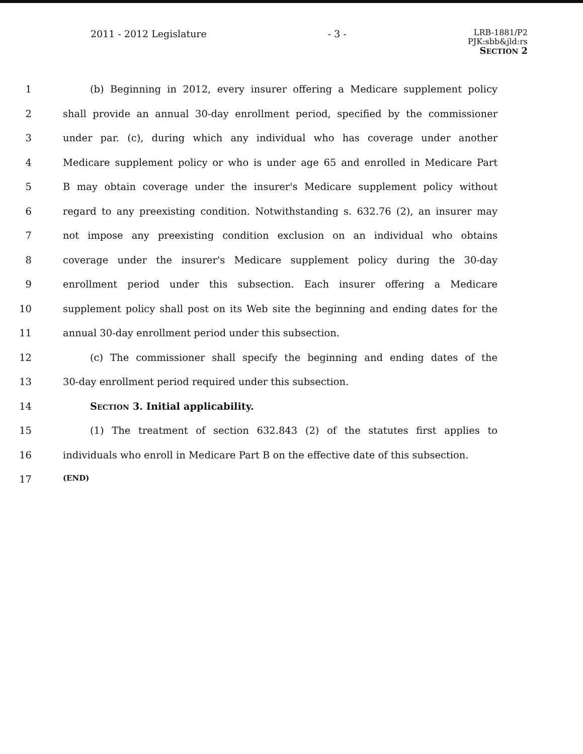2011 - 2012 Legislature - 3 -
LRB-1881/P2
PJK:sbb&jld:rs
SECTION 2
1 (b) Beginning in 2012, every insurer offering a Medicare supplement policy
2 shall provide an annual 30-day enrollment period, specified by the commissioner
3 under par. (c), during which any individual who has coverage under another
4 Medicare supplement policy or who is under age 65 and enrolled in Medicare Part
5 B may obtain coverage under the insurer's Medicare supplement policy without
6 regard to any preexisting condition. Notwithstanding s. 632.76 (2), an insurer may
7 not impose any preexisting condition exclusion on an individual who obtains
8 coverage under the insurer's Medicare supplement policy during the 30-day
9 enrollment period under this subsection. Each insurer offering a Medicare
10 supplement policy shall post on its Web site the beginning and ending dates for the
11 annual 30-day enrollment period under this subsection.
12 (c) The commissioner shall specify the beginning and ending dates of the
13 30-day enrollment period required under this subsection.
14 SECTION 3. Initial applicability.
15 (1) The treatment of section 632.843 (2) of the statutes first applies to
16 individuals who enroll in Medicare Part B on the effective date of this subsection.
17 (END)